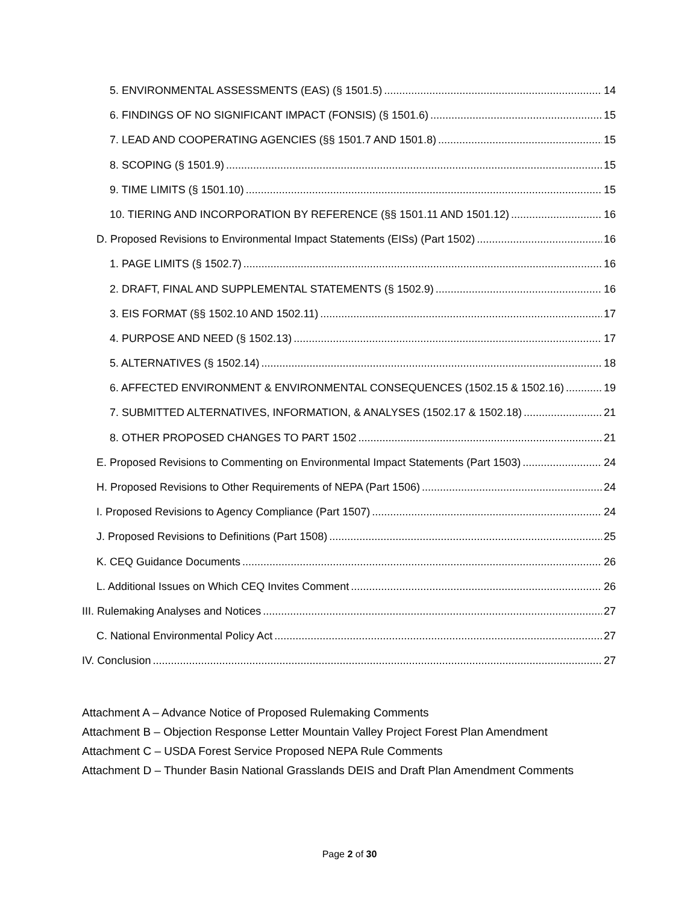5. ENVIRONMENTAL ASSESSMENTS (EAS) (§ 1501.5) 14
6. FINDINGS OF NO SIGNIFICANT IMPACT (FONSIS) (§ 1501.6) 15
7. LEAD AND COOPERATING AGENCIES (§§ 1501.7 AND 1501.8) 15
8. SCOPING (§ 1501.9) 15
9. TIME LIMITS (§ 1501.10) 15
10. TIERING AND INCORPORATION BY REFERENCE (§§ 1501.11 AND 1501.12) 16
D. Proposed Revisions to Environmental Impact Statements (EISs) (Part 1502) 16
1. PAGE LIMITS (§ 1502.7) 16
2. DRAFT, FINAL AND SUPPLEMENTAL STATEMENTS (§ 1502.9) 16
3. EIS FORMAT (§§ 1502.10 AND 1502.11) 17
4. PURPOSE AND NEED (§ 1502.13) 17
5. ALTERNATIVES (§ 1502.14) 18
6. AFFECTED ENVIRONMENT & ENVIRONMENTAL CONSEQUENCES (1502.15 & 1502.16) 19
7. SUBMITTED ALTERNATIVES, INFORMATION, & ANALYSES (1502.17 & 1502.18) 21
8. OTHER PROPOSED CHANGES TO PART 1502 21
E. Proposed Revisions to Commenting on Environmental Impact Statements (Part 1503) 24
H. Proposed Revisions to Other Requirements of NEPA (Part 1506) 24
I. Proposed Revisions to Agency Compliance (Part 1507) 24
J. Proposed Revisions to Definitions (Part 1508) 25
K. CEQ Guidance Documents 26
L. Additional Issues on Which CEQ Invites Comment 26
III. Rulemaking Analyses and Notices 27
C. National Environmental Policy Act 27
IV. Conclusion 27
Attachment A – Advance Notice of Proposed Rulemaking Comments
Attachment B – Objection Response Letter Mountain Valley Project Forest Plan Amendment
Attachment C – USDA Forest Service Proposed NEPA Rule Comments
Attachment D – Thunder Basin National Grasslands DEIS and Draft Plan Amendment Comments
Page 2 of 30